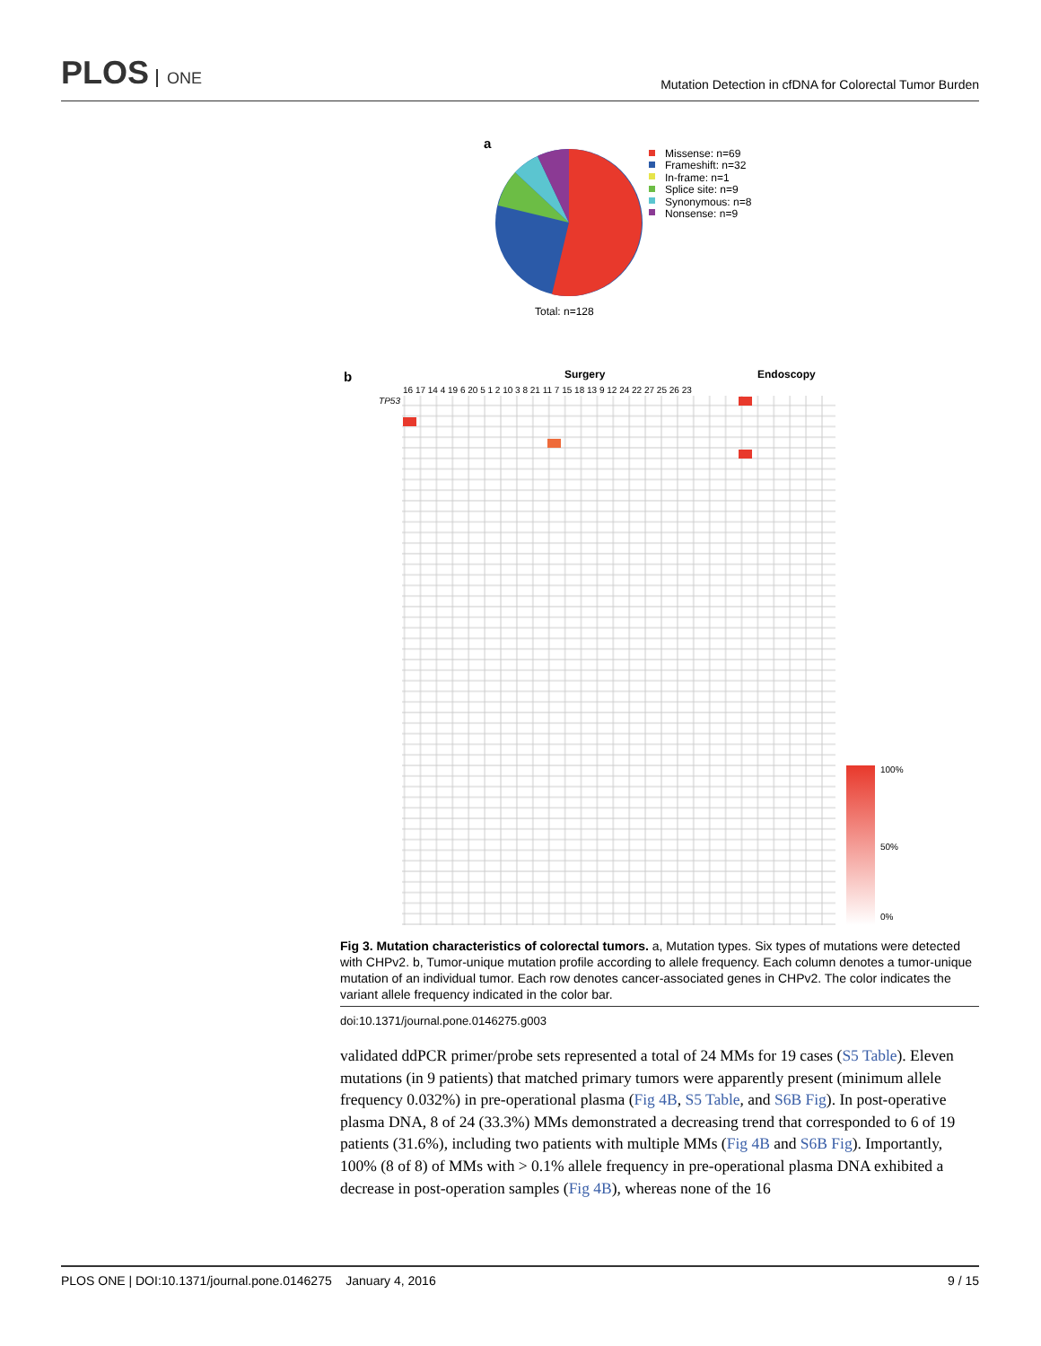PLOS ONE
Mutation Detection in cfDNA for Colorectal Tumor Burden
a
Missense: n=69
Frameshift: n=32
In-frame: n=1
Splice site: n=9
Synonymous: n=8
Nonsense: n=9
Total: n=128
b
Surgery
Endoscopy
16 17 14 4 19 6 20 5 1 2 10 3 8 21 11 7 15 18 13 9 12 24 22 27 25 26 23
TP53
100%
50%
0%
Fig 3. Mutation characteristics of colorectal tumors. a, Mutation types. Six types of mutations were detected with CHPv2. b, Tumor-unique mutation profile according to allele frequency. Each column denotes a tumor-unique mutation of an individual tumor. Each row denotes cancer-associated genes in CHPv2. The color indicates the variant allele frequency indicated in the color bar.
doi:10.1371/journal.pone.0146275.g003
validated ddPCR primer/probe sets represented a total of 24 MMs for 19 cases (S5 Table). Eleven mutations (in 9 patients) that matched primary tumors were apparently present (minimum allele frequency 0.032%) in pre-operational plasma (Fig 4B, S5 Table, and S6B Fig). In post-operative plasma DNA, 8 of 24 (33.3%) MMs demonstrated a decreasing trend that corresponded to 6 of 19 patients (31.6%), including two patients with multiple MMs (Fig 4B and S6B Fig). Importantly, 100% (8 of 8) of MMs with > 0.1% allele frequency in pre-operational plasma DNA exhibited a decrease in post-operation samples (Fig 4B), whereas none of the 16
PLOS ONE | DOI:10.1371/journal.pone.0146275 January 4, 2016 9 / 15